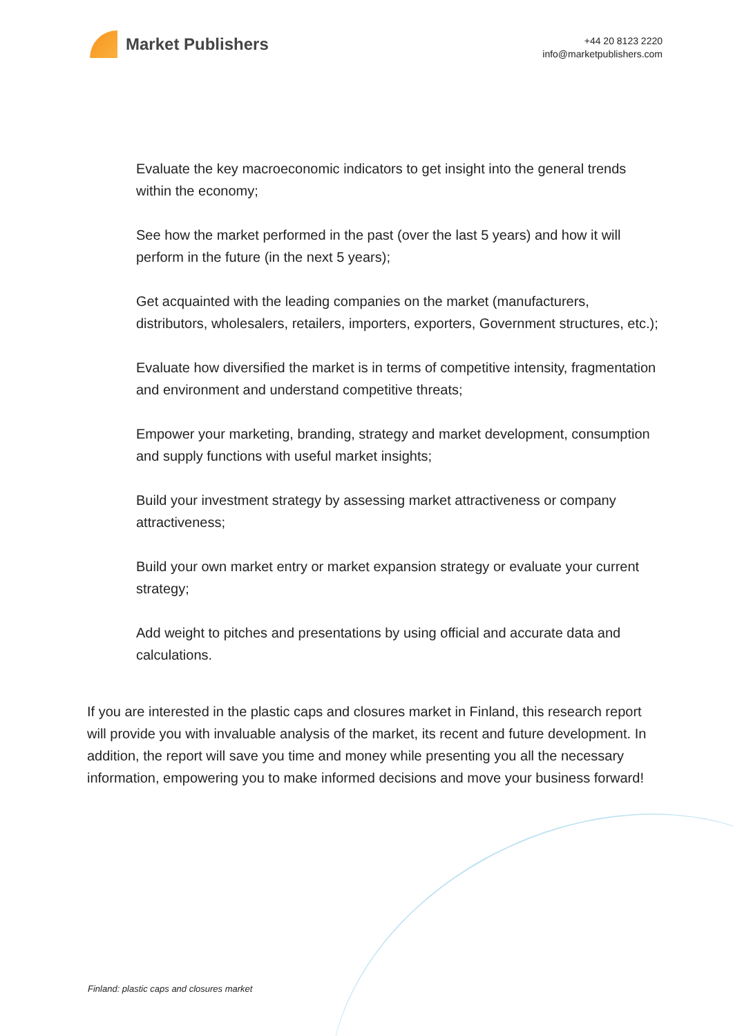Market Publishers
+44 20 8123 2220
info@marketpublishers.com
Evaluate the key macroeconomic indicators to get insight into the general trends within the economy;
See how the market performed in the past (over the last 5 years) and how it will perform in the future (in the next 5 years);
Get acquainted with the leading companies on the market (manufacturers, distributors, wholesalers, retailers, importers, exporters, Government structures, etc.);
Evaluate how diversified the market is in terms of competitive intensity, fragmentation and environment and understand competitive threats;
Empower your marketing, branding, strategy and market development, consumption and supply functions with useful market insights;
Build your investment strategy by assessing market attractiveness or company attractiveness;
Build your own market entry or market expansion strategy or evaluate your current strategy;
Add weight to pitches and presentations by using official and accurate data and calculations.
If you are interested in the plastic caps and closures market in Finland, this research report will provide you with invaluable analysis of the market, its recent and future development. In addition, the report will save you time and money while presenting you all the necessary information, empowering you to make informed decisions and move your business forward!
Finland: plastic caps and closures market